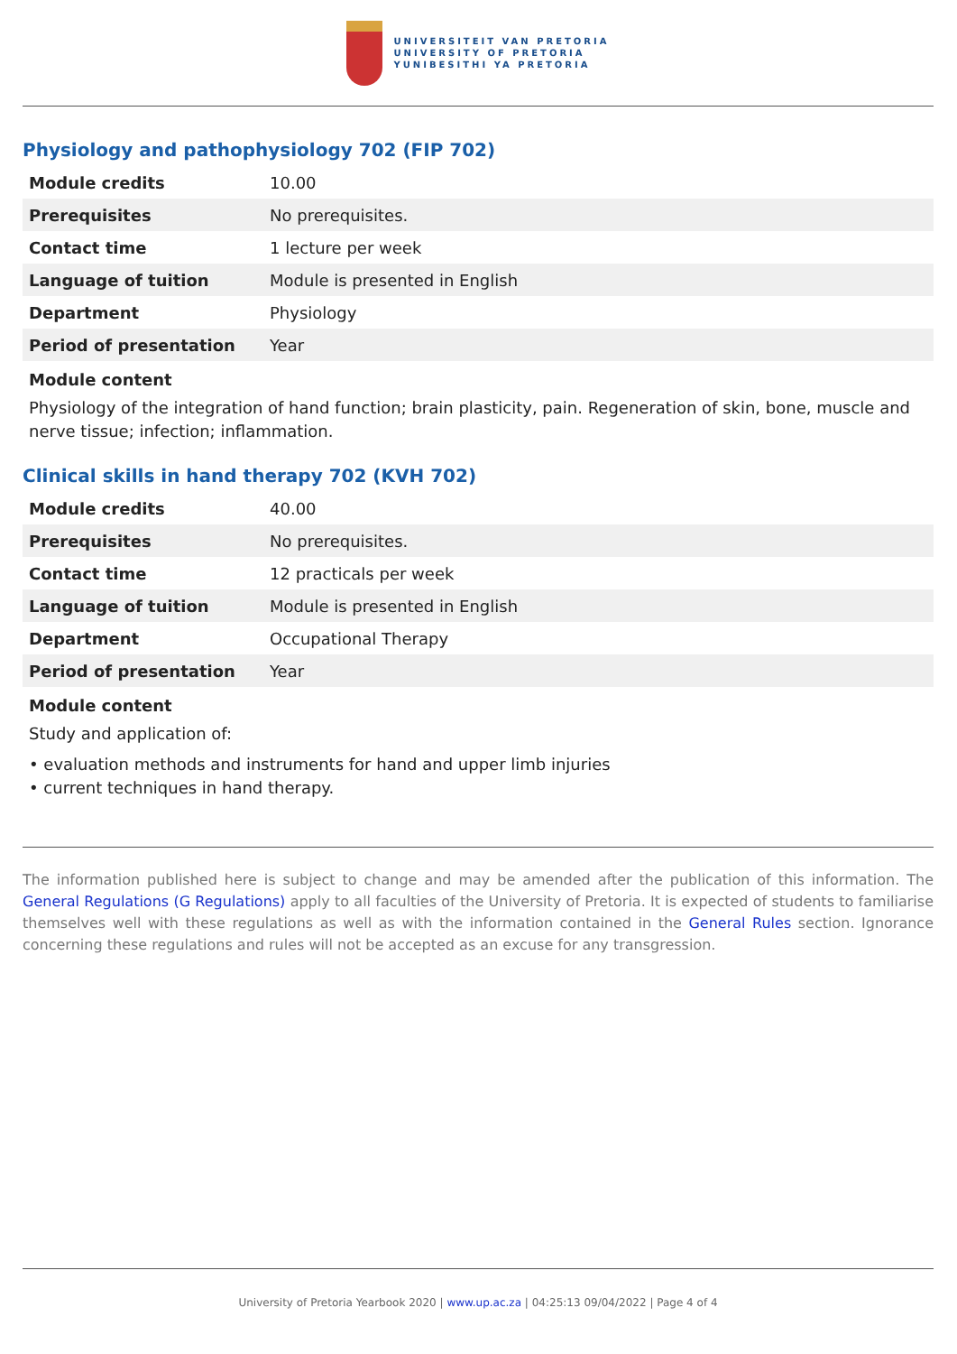UNIVERSITEIT VAN PRETORIA
UNIVERSITY OF PRETORIA
YUNIBESITHI YA PRETORIA
Physiology and pathophysiology 702 (FIP 702)
| Module credits | 10.00 |
| Prerequisites | No prerequisites. |
| Contact time | 1 lecture per week |
| Language of tuition | Module is presented in English |
| Department | Physiology |
| Period of presentation | Year |
Module content
Physiology of the integration of hand function; brain plasticity, pain. Regeneration of skin, bone, muscle and nerve tissue; infection; inflammation.
Clinical skills in hand therapy 702 (KVH 702)
| Module credits | 40.00 |
| Prerequisites | No prerequisites. |
| Contact time | 12 practicals per week |
| Language of tuition | Module is presented in English |
| Department | Occupational Therapy |
| Period of presentation | Year |
Module content
Study and application of:
• evaluation methods and instruments for hand and upper limb injuries
• current techniques in hand therapy.
The information published here is subject to change and may be amended after the publication of this information. The General Regulations (G Regulations) apply to all faculties of the University of Pretoria. It is expected of students to familiarise themselves well with these regulations as well as with the information contained in the General Rules section. Ignorance concerning these regulations and rules will not be accepted as an excuse for any transgression.
University of Pretoria Yearbook 2020 | www.up.ac.za | 04:25:13 09/04/2022 | Page 4 of 4